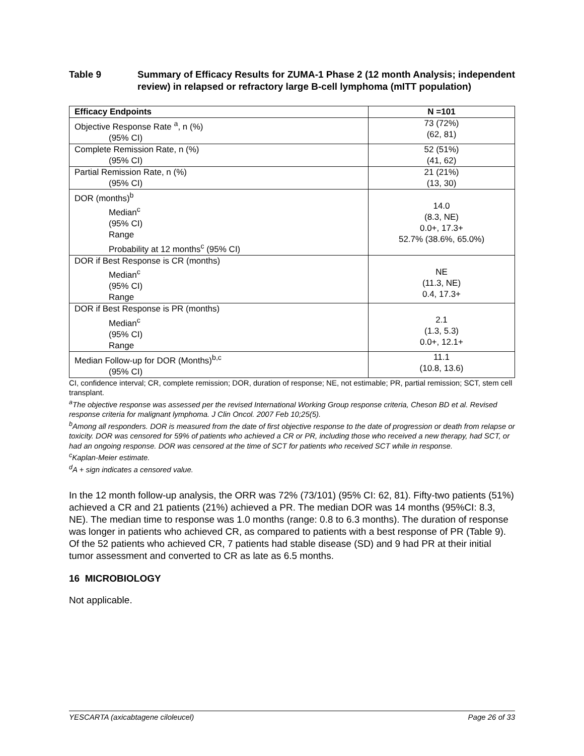Table 9 Summary of Efficacy Results for ZUMA-1 Phase 2 (12 month Analysis; independent review) in relapsed or refractory large B-cell lymphoma (mITT population)
| Efficacy Endpoints | N =101 |
| --- | --- |
| Objective Response Rate <sup>a</sup>, n (%) (95% CI) | 73 (72%) (62, 81) |
| Complete Remission Rate, n (%) (95% CI) | 52 (51%) (41, 62) |
| Partial Remission Rate, n (%) (95% CI) | 21 (21%) (13, 30) |
| DOR (months)<sup>b</sup> Median<sup>c</sup> (95% CI) Range Probability at 12 months<sup>c</sup> (95% CI) | 14.0 (8.3, NE) 0.0+, 17.3+ 52.7% (38.6%, 65.0%) |
| DOR if Best Response is CR (months) Median<sup>c</sup> (95% CI) Range | NE (11.3, NE) 0.4, 17.3+ |
| DOR if Best Response is PR (months) Median<sup>c</sup> (95% CI) Range | 2.1 (1.3, 5.3) 0.0+, 12.1+ |
| Median Follow-up for DOR (Months)<sup>b,c</sup> (95% CI) | 11.1 (10.8, 13.6) |
CI, confidence interval; CR, complete remission; DOR, duration of response; NE, not estimable; PR, partial remission; SCT, stem cell transplant.
<sup>a</sup> The objective response was assessed per the revised International Working Group response criteria, Cheson BD et al. Revised response criteria for malignant lymphoma. J Clin Oncol. 2007 Feb 10;25(5).
<sup>b</sup> Among all responders. DOR is measured from the date of first objective response to the date of progression or death from relapse or toxicity. DOR was censored for 59% of patients who achieved a CR or PR, including those who received a new therapy, had SCT, or had an ongoing response. DOR was censored at the time of SCT for patients who received SCT while in response.
<sup>c</sup> Kaplan-Meier estimate.
<sup>d</sup> A + sign indicates a censored value.
In the 12 month follow-up analysis, the ORR was 72% (73/101) (95% CI: 62, 81). Fifty-two patients (51%) achieved a CR and 21 patients (21%) achieved a PR. The median DOR was 14 months (95%CI: 8.3, NE). The median time to response was 1.0 months (range: 0.8 to 6.3 months). The duration of response was longer in patients who achieved CR, as compared to patients with a best response of PR (Table 9). Of the 52 patients who achieved CR, 7 patients had stable disease (SD) and 9 had PR at their initial tumor assessment and converted to CR as late as 6.5 months.
16 MICROBIOLOGY
Not applicable.
YESCARTA (axicabtagene ciloleucel) Page 26 of 33